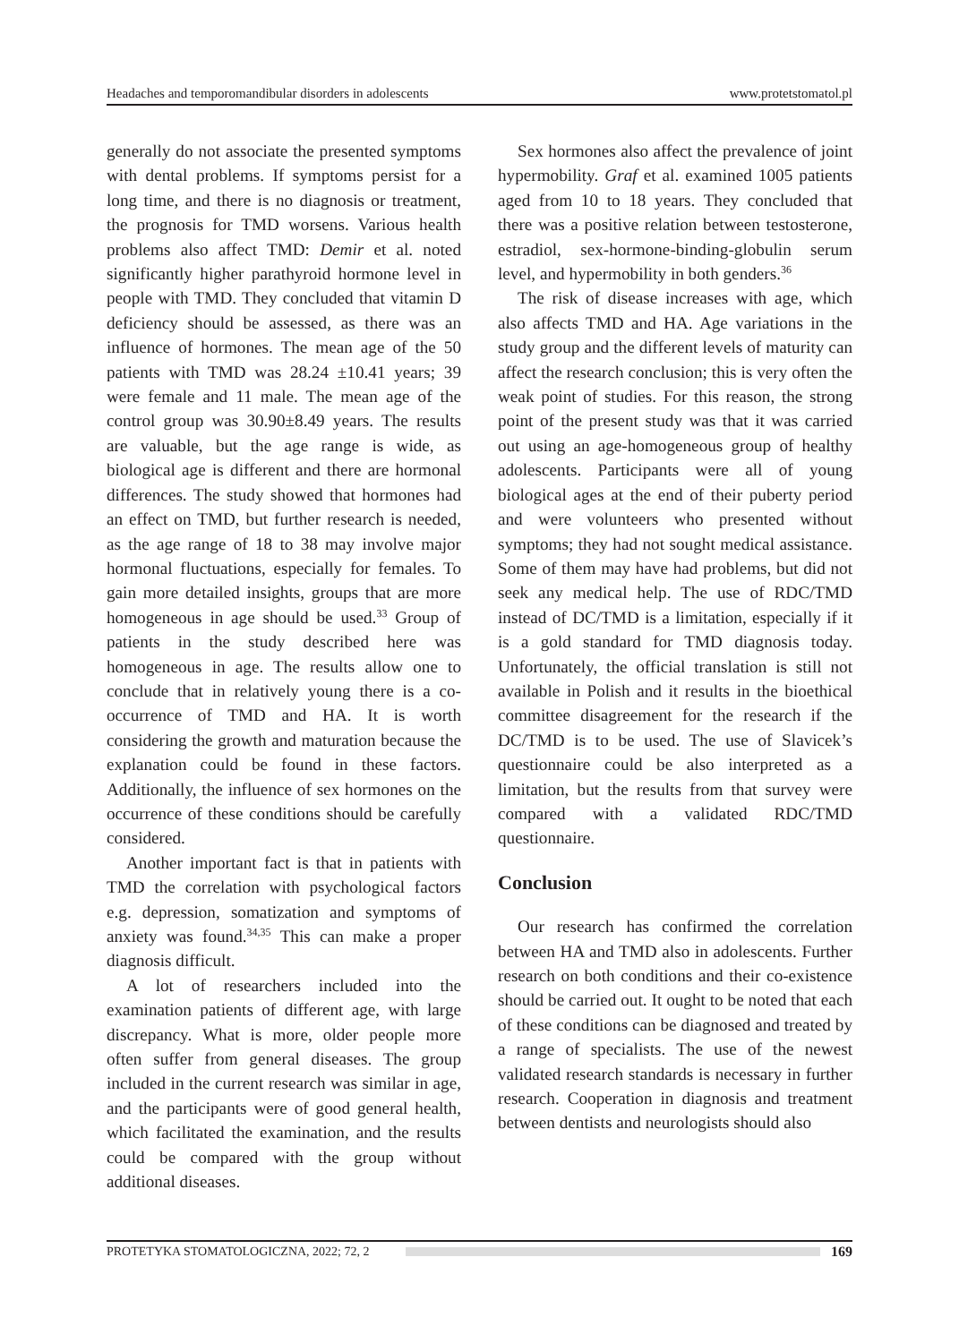Headaches and temporomandibular disorders in adolescents www.protetstomatol.pl
generally do not associate the presented symptoms with dental problems. If symptoms persist for a long time, and there is no diagnosis or treatment, the prognosis for TMD worsens. Various health problems also affect TMD: Demir et al. noted significantly higher parathyroid hormone level in people with TMD. They concluded that vitamin D deficiency should be assessed, as there was an influence of hormones. The mean age of the 50 patients with TMD was 28.24 ±10.41 years; 39 were female and 11 male. The mean age of the control group was 30.90±8.49 years. The results are valuable, but the age range is wide, as biological age is different and there are hormonal differences. The study showed that hormones had an effect on TMD, but further research is needed, as the age range of 18 to 38 may involve major hormonal fluctuations, especially for females. To gain more detailed insights, groups that are more homogeneous in age should be used.<sup>33</sup> Group of patients in the study described here was homogeneous in age. The results allow one to conclude that in relatively young there is a co-occurrence of TMD and HA. It is worth considering the growth and maturation because the explanation could be found in these factors. Additionally, the influence of sex hormones on the occurrence of these conditions should be carefully considered.
Another important fact is that in patients with TMD the correlation with psychological factors e.g. depression, somatization and symptoms of anxiety was found.<sup>34,35</sup> This can make a proper diagnosis difficult.
A lot of researchers included into the examination patients of different age, with large discrepancy. What is more, older people more often suffer from general diseases. The group included in the current research was similar in age, and the participants were of good general health, which facilitated the examination, and the results could be compared with the group without additional diseases.
Sex hormones also affect the prevalence of joint hypermobility. Graf et al. examined 1005 patients aged from 10 to 18 years. They concluded that there was a positive relation between testosterone, estradiol, sex-hormone-binding-globulin serum level, and hypermobility in both genders.<sup>36</sup>
The risk of disease increases with age, which also affects TMD and HA. Age variations in the study group and the different levels of maturity can affect the research conclusion; this is very often the weak point of studies. For this reason, the strong point of the present study was that it was carried out using an age-homogeneous group of healthy adolescents. Participants were all of young biological ages at the end of their puberty period and were volunteers who presented without symptoms; they had not sought medical assistance. Some of them may have had problems, but did not seek any medical help. The use of RDC/TMD instead of DC/TMD is a limitation, especially if it is a gold standard for TMD diagnosis today. Unfortunately, the official translation is still not available in Polish and it results in the bioethical committee disagreement for the research if the DC/TMD is to be used. The use of Slavicek’s questionnaire could be also interpreted as a limitation, but the results from that survey were compared with a validated RDC/TMD questionnaire.
Conclusion
Our research has confirmed the correlation between HA and TMD also in adolescents. Further research on both conditions and their co-existence should be carried out. It ought to be noted that each of these conditions can be diagnosed and treated by a range of specialists. The use of the newest validated research standards is necessary in further research. Cooperation in diagnosis and treatment between dentists and neurologists should also
PROTETYKA STOMATOLOGICZNA, 2022; 72, 2 169